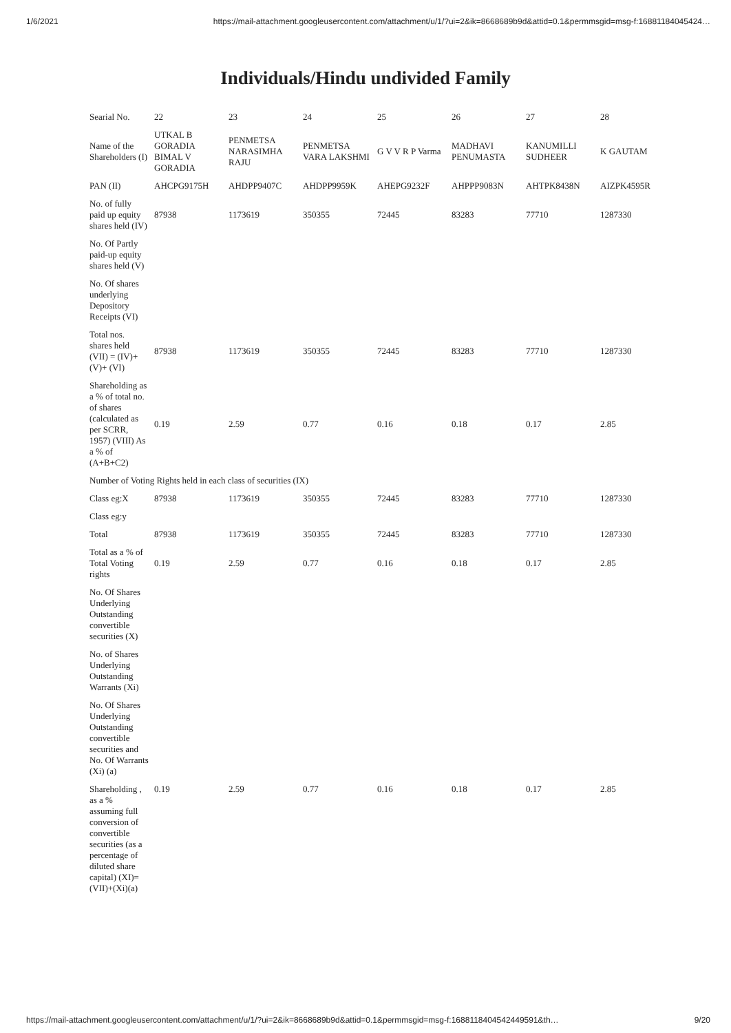1/6/2021 https://mail-attachment.googleusercontent.com/attachment/u/1/?ui=2&ik=8668689b9d&attid=0.1&permmsgid=msg-f:16881184045424…
Individuals/Hindu undivided Family
| Searial No. | 22 | 23 | 24 | 25 | 26 | 27 | 28 |
| Name of the Shareholders (I) | UTKAL B GORADIA BIMAL V GORADIA | PENMETSA NARASIMHA RAJU | PENMETSA VARA LAKSHMI | G V V R P Varma | MADHAVI PENUMASTA | KANUMILLI SUDHEER | K GAUTAM |
| PAN (II) | AHCPG9175H | AHDPP9407C | AHDPP9959K | AHEPG9232F | AHPPP9083N | AHTPK8438N | AIZPK4595R |
| No. of fully paid up equity shares held (IV) | 87938 | 1173619 | 350355 | 72445 | 83283 | 77710 | 1287330 |
| No. Of Partly paid-up equity shares held (V) | | | | | | | |
| No. Of shares underlying Depository Receipts (VI) | | | | | | | |
| Total nos. shares held (VII) = (IV)+ (V)+ (VI) | 87938 | 1173619 | 350355 | 72445 | 83283 | 77710 | 1287330 |
| Shareholding as a % of total no. of shares (calculated as per SCRR, 1957) (VIII) As a % of (A+B+C2) | 0.19 | 2.59 | 0.77 | 0.16 | 0.18 | 0.17 | 2.85 |
| Number of Voting Rights held in each class of securities (IX) | | | | | | | |
| Class eg:X | 87938 | 1173619 | 350355 | 72445 | 83283 | 77710 | 1287330 |
| Class eg:y | | | | | | | |
| Total | 87938 | 1173619 | 350355 | 72445 | 83283 | 77710 | 1287330 |
| Total as a % of Total Voting rights | 0.19 | 2.59 | 0.77 | 0.16 | 0.18 | 0.17 | 2.85 |
| No. Of Shares Underlying Outstanding convertible securities (X) | | | | | | | |
| No. of Shares Underlying Outstanding Warrants (Xi) | | | | | | | |
| No. Of Shares Underlying Outstanding convertible securities and No. Of Warrants (Xi) (a) | | | | | | | |
| Shareholding , as a % assuming full conversion of convertible securities (as a percentage of diluted share capital) (XI)= (VII)+(Xi)(a) | 0.19 | 2.59 | 0.77 | 0.16 | 0.18 | 0.17 | 2.85 |
https://mail-attachment.googleusercontent.com/attachment/u/1/?ui=2&ik=8668689b9d&attid=0.1&permmsgid=msg-f:1688118404542449591&th… 9/20